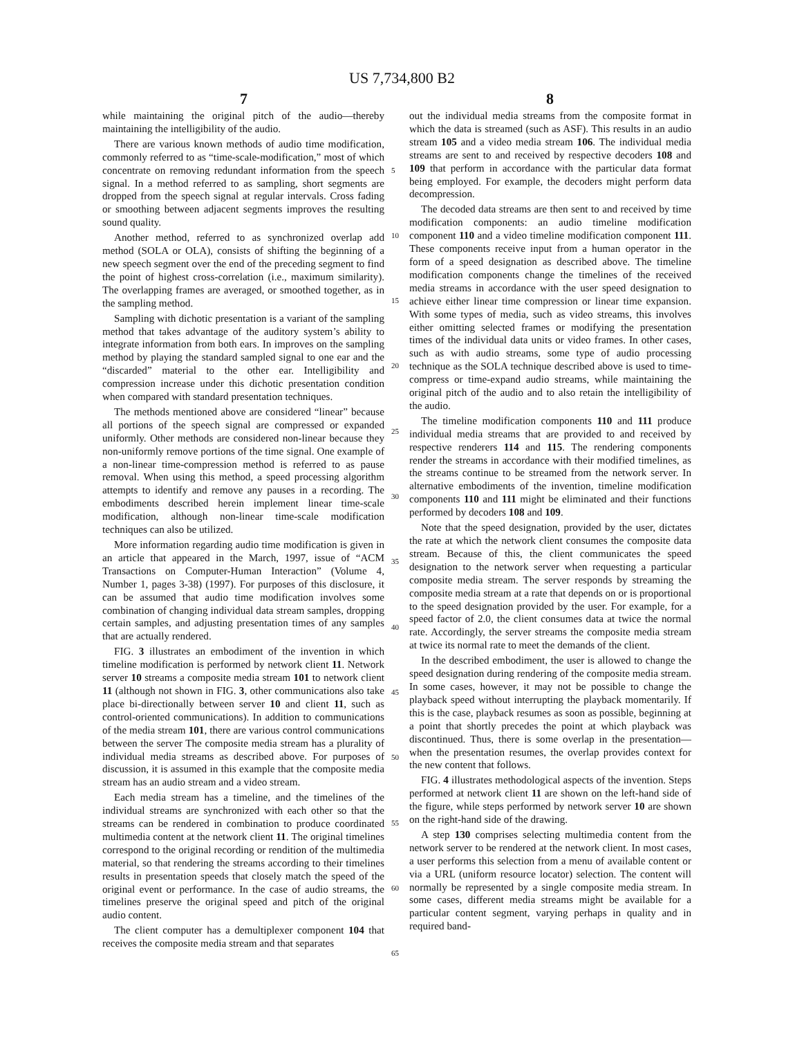US 7,734,800 B2
7 8
while maintaining the original pitch of the audio—thereby maintaining the intelligibility of the audio.
There are various known methods of audio time modification, commonly referred to as “time-scale-modification,” most of which concentrate on removing redundant information from the speech signal. In a method referred to as sampling, short segments are dropped from the speech signal at regular intervals. Cross fading or smoothing between adjacent segments improves the resulting sound quality.
Another method, referred to as synchronized overlap add method (SOLA or OLA), consists of shifting the beginning of a new speech segment over the end of the preceding segment to find the point of highest cross-correlation (i.e., maximum similarity). The overlapping frames are averaged, or smoothed together, as in the sampling method.
Sampling with dichotic presentation is a variant of the sampling method that takes advantage of the auditory system’s ability to integrate information from both ears. In improves on the sampling method by playing the standard sampled signal to one ear and the “discarded” material to the other ear. Intelligibility and compression increase under this dichotic presentation condition when compared with standard presentation techniques.
The methods mentioned above are considered “linear” because all portions of the speech signal are compressed or expanded uniformly. Other methods are considered non-linear because they non-uniformly remove portions of the time signal. One example of a non-linear time-compression method is referred to as pause removal. When using this method, a speed processing algorithm attempts to identify and remove any pauses in a recording. The embodiments described herein implement linear time-scale modification, although non-linear time-scale modification techniques can also be utilized.
More information regarding audio time modification is given in an article that appeared in the March, 1997, issue of “ACM Transactions on Computer-Human Interaction” (Volume 4, Number 1, pages 3-38) (1997). For purposes of this disclosure, it can be assumed that audio time modification involves some combination of changing individual data stream samples, dropping certain samples, and adjusting presentation times of any samples that are actually rendered.
FIG. 3 illustrates an embodiment of the invention in which timeline modification is performed by network client 11. Network server 10 streams a composite media stream 101 to network client 11 (although not shown in FIG. 3, other communications also take place bi-directionally between server 10 and client 11, such as control-oriented communications). In addition to communications of the media stream 101, there are various control communications between the server The composite media stream has a plurality of individual media streams as described above. For purposes of discussion, it is assumed in this example that the composite media stream has an audio stream and a video stream.
Each media stream has a timeline, and the timelines of the individual streams are synchronized with each other so that the streams can be rendered in combination to produce coordinated multimedia content at the network client 11. The original timelines correspond to the original recording or rendition of the multimedia material, so that rendering the streams according to their timelines results in presentation speeds that closely match the speed of the original event or performance. In the case of audio streams, the timelines preserve the original speed and pitch of the original audio content.
The client computer has a demultiplexer component 104 that receives the composite media stream and that separates
out the individual media streams from the composite format in which the data is streamed (such as ASF). This results in an audio stream 105 and a video media stream 106. The individual media streams are sent to and received by respective decoders 108 and 109 that perform in accordance with the particular data format being employed. For example, the decoders might perform data decompression.
The decoded data streams are then sent to and received by time modification components: an audio timeline modification component 110 and a video timeline modification component 111. These components receive input from a human operator in the form of a speed designation as described above. The timeline modification components change the timelines of the received media streams in accordance with the user speed designation to achieve either linear time compression or linear time expansion. With some types of media, such as video streams, this involves either omitting selected frames or modifying the presentation times of the individual data units or video frames. In other cases, such as with audio streams, some type of audio processing technique as the SOLA technique described above is used to time-compress or time-expand audio streams, while maintaining the original pitch of the audio and to also retain the intelligibility of the audio.
The timeline modification components 110 and 111 produce individual media streams that are provided to and received by respective renderers 114 and 115. The rendering components render the streams in accordance with their modified timelines, as the streams continue to be streamed from the network server. In alternative embodiments of the invention, timeline modification components 110 and 111 might be eliminated and their functions performed by decoders 108 and 109.
Note that the speed designation, provided by the user, dictates the rate at which the network client consumes the composite data stream. Because of this, the client communicates the speed designation to the network server when requesting a particular composite media stream. The server responds by streaming the composite media stream at a rate that depends on or is proportional to the speed designation provided by the user. For example, for a speed factor of 2.0, the client consumes data at twice the normal rate. Accordingly, the server streams the composite media stream at twice its normal rate to meet the demands of the client.
In the described embodiment, the user is allowed to change the speed designation during rendering of the composite media stream. In some cases, however, it may not be possible to change the playback speed without interrupting the playback momentarily. If this is the case, playback resumes as soon as possible, beginning at a point that shortly precedes the point at which playback was discontinued. Thus, there is some overlap in the presentation—when the presentation resumes, the overlap provides context for the new content that follows.
FIG. 4 illustrates methodological aspects of the invention. Steps performed at network client 11 are shown on the left-hand side of the figure, while steps performed by network server 10 are shown on the right-hand side of the drawing.
A step 130 comprises selecting multimedia content from the network server to be rendered at the network client. In most cases, a user performs this selection from a menu of available content or via a URL (uniform resource locator) selection. The content will normally be represented by a single composite media stream. In some cases, different media streams might be available for a particular content segment, varying perhaps in quality and in required band-
5
10
15
20
25
30
35
40
45
50
55
60
65